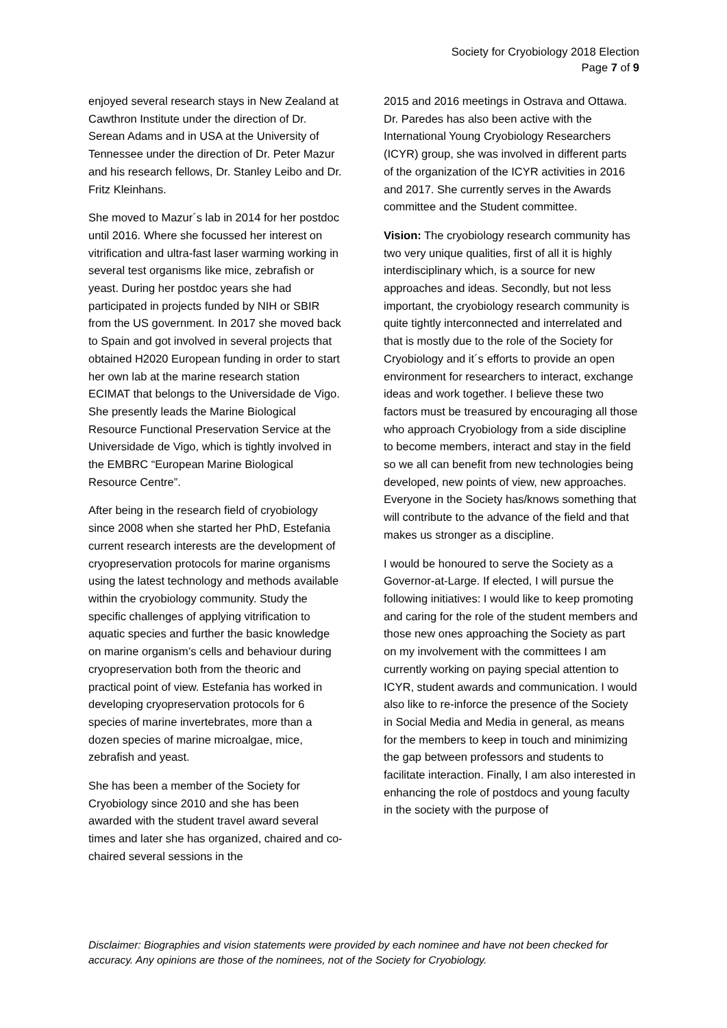Society for Cryobiology 2018 Election
Page 7 of 9
enjoyed several research stays in New Zealand at Cawthron Institute under the direction of Dr. Serean Adams and in USA at the University of Tennessee under the direction of Dr. Peter Mazur and his research fellows, Dr. Stanley Leibo and Dr. Fritz Kleinhans.
She moved to Mazur´s lab in 2014 for her postdoc until 2016. Where she focussed her interest on vitrification and ultra-fast laser warming working in several test organisms like mice, zebrafish or yeast. During her postdoc years she had participated in projects funded by NIH or SBIR from the US government. In 2017 she moved back to Spain and got involved in several projects that obtained H2020 European funding in order to start her own lab at the marine research station ECIMAT that belongs to the Universidade de Vigo. She presently leads the Marine Biological Resource Functional Preservation Service at the Universidade de Vigo, which is tightly involved in the EMBRC “European Marine Biological Resource Centre”.
After being in the research field of cryobiology since 2008 when she started her PhD, Estefania current research interests are the development of cryopreservation protocols for marine organisms using the latest technology and methods available within the cryobiology community. Study the specific challenges of applying vitrification to aquatic species and further the basic knowledge on marine organism’s cells and behaviour during cryopreservation both from the theoric and practical point of view. Estefania has worked in developing cryopreservation protocols for 6 species of marine invertebrates, more than a dozen species of marine microalgae, mice, zebrafish and yeast.
She has been a member of the Society for Cryobiology since 2010 and she has been awarded with the student travel award several times and later she has organized, chaired and co-chaired several sessions in the
2015 and 2016 meetings in Ostrava and Ottawa. Dr. Paredes has also been active with the International Young Cryobiology Researchers (ICYR) group, she was involved in different parts of the organization of the ICYR activities in 2016 and 2017. She currently serves in the Awards committee and the Student committee.
Vision: The cryobiology research community has two very unique qualities, first of all it is highly interdisciplinary which, is a source for new approaches and ideas. Secondly, but not less important, the cryobiology research community is quite tightly interconnected and interrelated and that is mostly due to the role of the Society for Cryobiology and it´s efforts to provide an open environment for researchers to interact, exchange ideas and work together. I believe these two factors must be treasured by encouraging all those who approach Cryobiology from a side discipline to become members, interact and stay in the field so we all can benefit from new technologies being developed, new points of view, new approaches. Everyone in the Society has/knows something that will contribute to the advance of the field and that makes us stronger as a discipline.
I would be honoured to serve the Society as a Governor-at-Large. If elected, I will pursue the following initiatives: I would like to keep promoting and caring for the role of the student members and those new ones approaching the Society as part on my involvement with the committees I am currently working on paying special attention to ICYR, student awards and communication. I would also like to re-inforce the presence of the Society in Social Media and Media in general, as means for the members to keep in touch and minimizing the gap between professors and students to facilitate interaction. Finally, I am also interested in enhancing the role of postdocs and young faculty in the society with the purpose of
Disclaimer: Biographies and vision statements were provided by each nominee and have not been checked for accuracy. Any opinions are those of the nominees, not of the Society for Cryobiology.